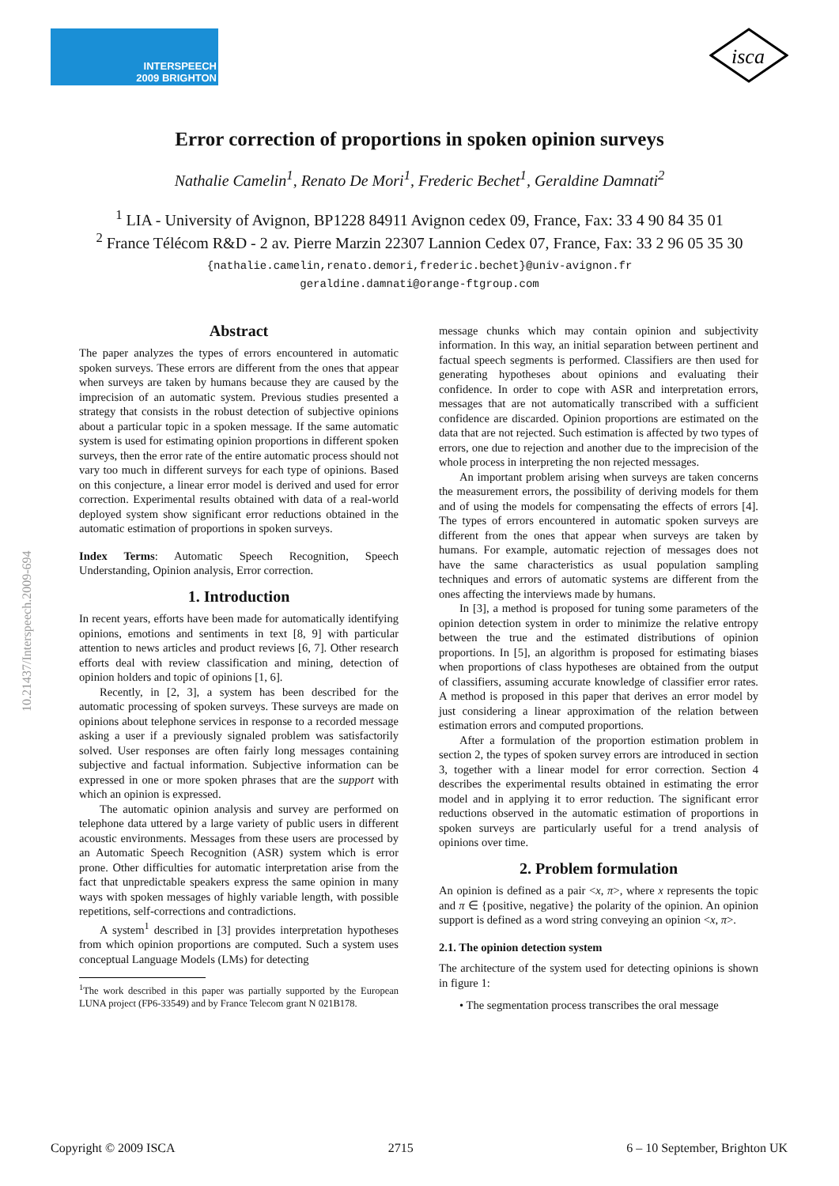INTERSPEECH
2009 BRIGHTON
isca
10.21437/Interspeech.2009-694
Error correction of proportions in spoken opinion surveys
Nathalie Camelin<sup>1</sup>, Renato De Mori<sup>1</sup>, Frederic Bechet<sup>1</sup>, Geraldine Damnati<sup>2</sup>
<sup>1</sup> LIA - University of Avignon, BP1228 84911 Avignon cedex 09, France, Fax: 33 4 90 84 35 01
<sup>2</sup> France Télécom R&D - 2 av. Pierre Marzin 22307 Lannion Cedex 07, France, Fax: 33 2 96 05 35 30
{nathalie.camelin,renato.demori,frederic.bechet}@univ-avignon.fr
geraldine.damnati@orange-ftgroup.com
Abstract
The paper analyzes the types of errors encountered in automatic spoken surveys. These errors are different from the ones that appear when surveys are taken by humans because they are caused by the imprecision of an automatic system. Previous studies presented a strategy that consists in the robust detection of subjective opinions about a particular topic in a spoken message. If the same automatic system is used for estimating opinion proportions in different spoken surveys, then the error rate of the entire automatic process should not vary too much in different surveys for each type of opinions. Based on this conjecture, a linear error model is derived and used for error correction. Experimental results obtained with data of a real-world deployed system show significant error reductions obtained in the automatic estimation of proportions in spoken surveys.
Index Terms: Automatic Speech Recognition, Speech Understanding, Opinion analysis, Error correction.
1. Introduction
In recent years, efforts have been made for automatically identifying opinions, emotions and sentiments in text [8, 9] with particular attention to news articles and product reviews [6, 7]. Other research efforts deal with review classification and mining, detection of opinion holders and topic of opinions [1, 6].
Recently, in [2, 3], a system has been described for the automatic processing of spoken surveys. These surveys are made on opinions about telephone services in response to a recorded message asking a user if a previously signaled problem was satisfactorily solved. User responses are often fairly long messages containing subjective and factual information. Subjective information can be expressed in one or more spoken phrases that are the support with which an opinion is expressed.
The automatic opinion analysis and survey are performed on telephone data uttered by a large variety of public users in different acoustic environments. Messages from these users are processed by an Automatic Speech Recognition (ASR) system which is error prone. Other difficulties for automatic interpretation arise from the fact that unpredictable speakers express the same opinion in many ways with spoken messages of highly variable length, with possible repetitions, self-corrections and contradictions.
A system<sup>1</sup> described in [3] provides interpretation hypotheses from which opinion proportions are computed. Such a system uses conceptual Language Models (LMs) for detecting
<sup>1</sup> The work described in this paper was partially supported by the European LUNA project (FP6-33549) and by France Telecom grant N 021B178.
message chunks which may contain opinion and subjectivity information. In this way, an initial separation between pertinent and factual speech segments is performed. Classifiers are then used for generating hypotheses about opinions and evaluating their confidence. In order to cope with ASR and interpretation errors, messages that are not automatically transcribed with a sufficient confidence are discarded. Opinion proportions are estimated on the data that are not rejected. Such estimation is affected by two types of errors, one due to rejection and another due to the imprecision of the whole process in interpreting the non rejected messages.
An important problem arising when surveys are taken concerns the measurement errors, the possibility of deriving models for them and of using the models for compensating the effects of errors [4]. The types of errors encountered in automatic spoken surveys are different from the ones that appear when surveys are taken by humans. For example, automatic rejection of messages does not have the same characteristics as usual population sampling techniques and errors of automatic systems are different from the ones affecting the interviews made by humans.
In [3], a method is proposed for tuning some parameters of the opinion detection system in order to minimize the relative entropy between the true and the estimated distributions of opinion proportions. In [5], an algorithm is proposed for estimating biases when proportions of class hypotheses are obtained from the output of classifiers, assuming accurate knowledge of classifier error rates. A method is proposed in this paper that derives an error model by just considering a linear approximation of the relation between estimation errors and computed proportions.
After a formulation of the proportion estimation problem in section 2, the types of spoken survey errors are introduced in section 3, together with a linear model for error correction. Section 4 describes the experimental results obtained in estimating the error model and in applying it to error reduction. The significant error reductions observed in the automatic estimation of proportions in spoken surveys are particularly useful for a trend analysis of opinions over time.
2. Problem formulation
An opinion is defined as a pair <x, π>, where x represents the topic and π ∈ {positive, negative} the polarity of the opinion. An opinion support is defined as a word string conveying an opinion <x, π>.
2.1. The opinion detection system
The architecture of the system used for detecting opinions is shown in figure 1:
• The segmentation process transcribes the oral message
Copyright © 2009 ISCA 2715 6 – 10 September, Brighton UK